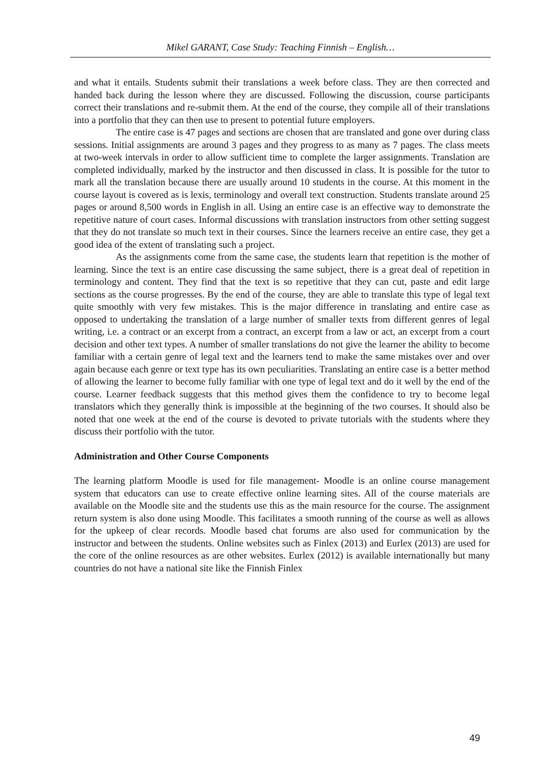Mikel GARANT, Case Study: Teaching Finnish – English…
and what it entails. Students submit their translations a week before class. They are then corrected and handed back during the lesson where they are discussed. Following the discussion, course participants correct their translations and re-submit them. At the end of the course, they compile all of their translations into a portfolio that they can then use to present to potential future employers.
The entire case is 47 pages and sections are chosen that are translated and gone over during class sessions. Initial assignments are around 3 pages and they progress to as many as 7 pages. The class meets at two-week intervals in order to allow sufficient time to complete the larger assignments. Translation are completed individually, marked by the instructor and then discussed in class. It is possible for the tutor to mark all the translation because there are usually around 10 students in the course. At this moment in the course layout is covered as is lexis, terminology and overall text construction. Students translate around 25 pages or around 8,500 words in English in all. Using an entire case is an effective way to demonstrate the repetitive nature of court cases. Informal discussions with translation instructors from other setting suggest that they do not translate so much text in their courses. Since the learners receive an entire case, they get a good idea of the extent of translating such a project.
As the assignments come from the same case, the students learn that repetition is the mother of learning. Since the text is an entire case discussing the same subject, there is a great deal of repetition in terminology and content. They find that the text is so repetitive that they can cut, paste and edit large sections as the course progresses. By the end of the course, they are able to translate this type of legal text quite smoothly with very few mistakes. This is the major difference in translating and entire case as opposed to undertaking the translation of a large number of smaller texts from different genres of legal writing, i.e. a contract or an excerpt from a contract, an excerpt from a law or act, an excerpt from a court decision and other text types. A number of smaller translations do not give the learner the ability to become familiar with a certain genre of legal text and the learners tend to make the same mistakes over and over again because each genre or text type has its own peculiarities. Translating an entire case is a better method of allowing the learner to become fully familiar with one type of legal text and do it well by the end of the course. Learner feedback suggests that this method gives them the confidence to try to become legal translators which they generally think is impossible at the beginning of the two courses. It should also be noted that one week at the end of the course is devoted to private tutorials with the students where they discuss their portfolio with the tutor.
Administration and Other Course Components
The learning platform Moodle is used for file management- Moodle is an online course management system that educators can use to create effective online learning sites. All of the course materials are available on the Moodle site and the students use this as the main resource for the course. The assignment return system is also done using Moodle. This facilitates a smooth running of the course as well as allows for the upkeep of clear records. Moodle based chat forums are also used for communication by the instructor and between the students. Online websites such as Finlex (2013) and Eurlex (2013) are used for the core of the online resources as are other websites. Eurlex (2012) is available internationally but many countries do not have a national site like the Finnish Finlex
49